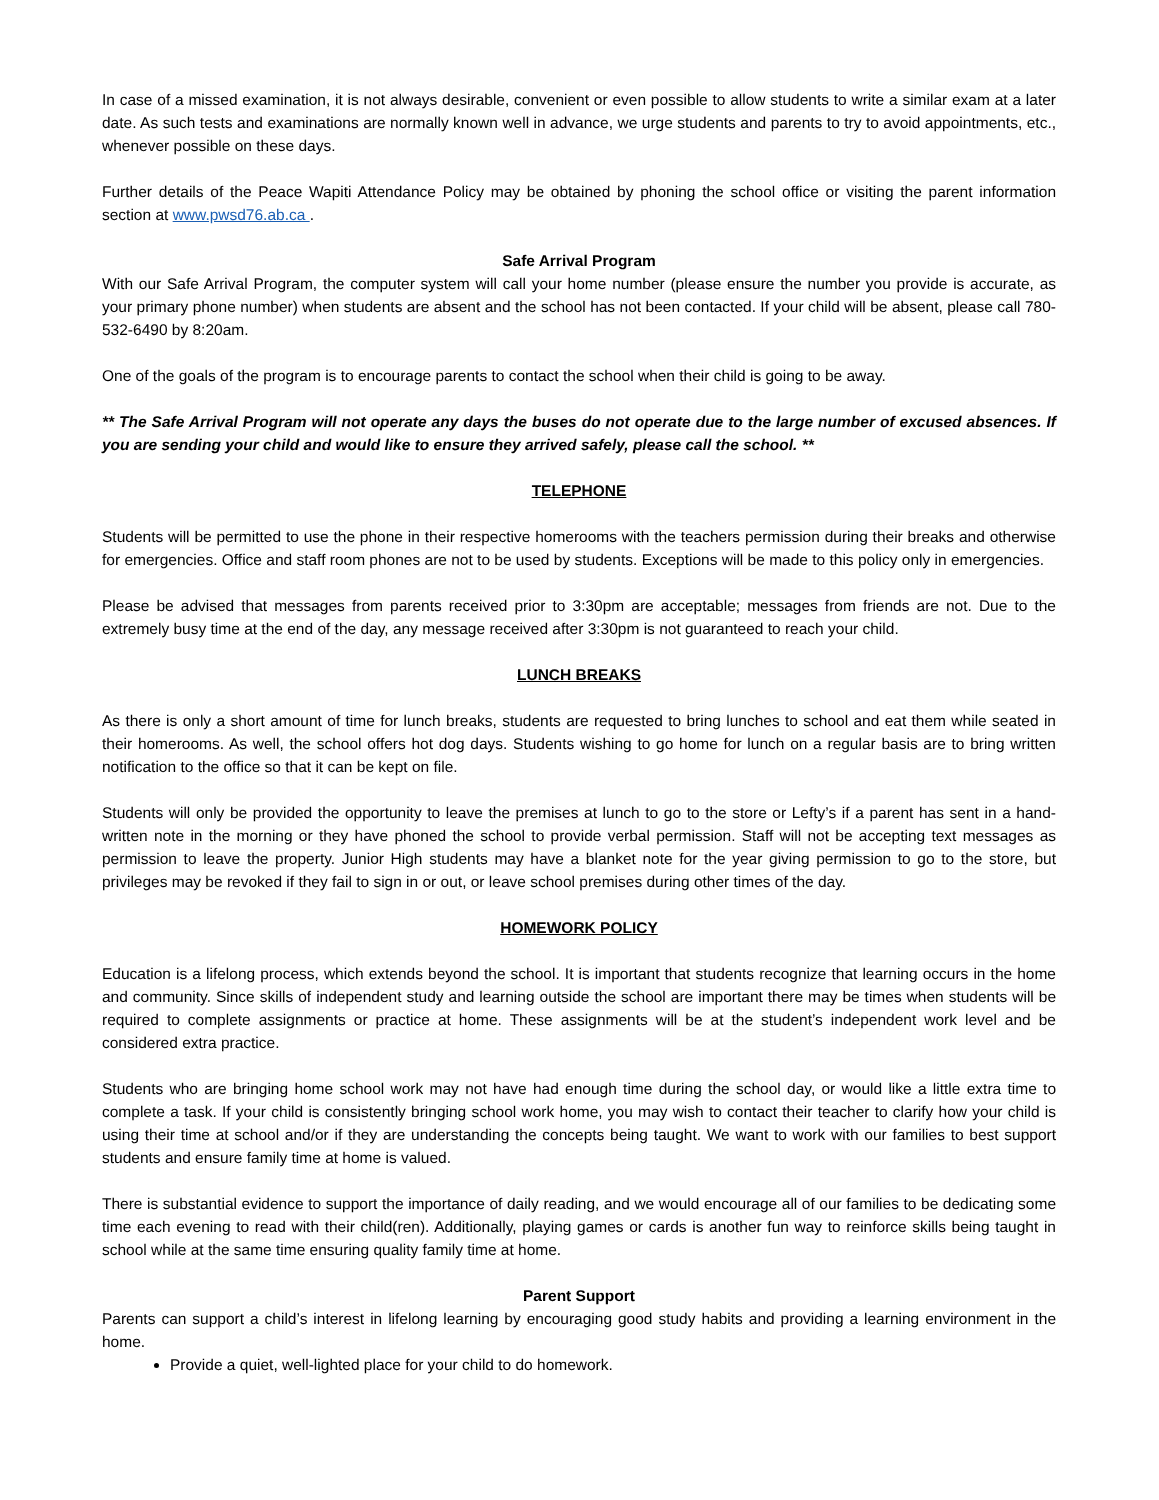In case of a missed examination, it is not always desirable, convenient or even possible to allow students to write a similar exam at a later date. As such tests and examinations are normally known well in advance, we urge students and parents to try to avoid appointments, etc., whenever possible on these days.
Further details of the Peace Wapiti Attendance Policy may be obtained by phoning the school office or visiting the parent information section at www.pwsd76.ab.ca .
Safe Arrival Program
With our Safe Arrival Program, the computer system will call your home number (please ensure the number you provide is accurate, as your primary phone number) when students are absent and the school has not been contacted. If your child will be absent, please call 780-532-6490 by 8:20am.
One of the goals of the program is to encourage parents to contact the school when their child is going to be away.
** The Safe Arrival Program will not operate any days the buses do not operate due to the large number of excused absences. If you are sending your child and would like to ensure they arrived safely, please call the school. **
TELEPHONE
Students will be permitted to use the phone in their respective homerooms with the teachers permission during their breaks and otherwise for emergencies. Office and staff room phones are not to be used by students. Exceptions will be made to this policy only in emergencies.
Please be advised that messages from parents received prior to 3:30pm are acceptable; messages from friends are not. Due to the extremely busy time at the end of the day, any message received after 3:30pm is not guaranteed to reach your child.
LUNCH BREAKS
As there is only a short amount of time for lunch breaks, students are requested to bring lunches to school and eat them while seated in their homerooms. As well, the school offers hot dog days. Students wishing to go home for lunch on a regular basis are to bring written notification to the office so that it can be kept on file.
Students will only be provided the opportunity to leave the premises at lunch to go to the store or Lefty’s if a parent has sent in a hand-written note in the morning or they have phoned the school to provide verbal permission. Staff will not be accepting text messages as permission to leave the property. Junior High students may have a blanket note for the year giving permission to go to the store, but privileges may be revoked if they fail to sign in or out, or leave school premises during other times of the day.
HOMEWORK POLICY
Education is a lifelong process, which extends beyond the school. It is important that students recognize that learning occurs in the home and community. Since skills of independent study and learning outside the school are important there may be times when students will be required to complete assignments or practice at home. These assignments will be at the student’s independent work level and be considered extra practice.
Students who are bringing home school work may not have had enough time during the school day, or would like a little extra time to complete a task. If your child is consistently bringing school work home, you may wish to contact their teacher to clarify how your child is using their time at school and/or if they are understanding the concepts being taught. We want to work with our families to best support students and ensure family time at home is valued.
There is substantial evidence to support the importance of daily reading, and we would encourage all of our families to be dedicating some time each evening to read with their child(ren). Additionally, playing games or cards is another fun way to reinforce skills being taught in school while at the same time ensuring quality family time at home.
Parent Support
Parents can support a child’s interest in lifelong learning by encouraging good study habits and providing a learning environment in the home.
Provide a quiet, well-lighted place for your child to do homework.